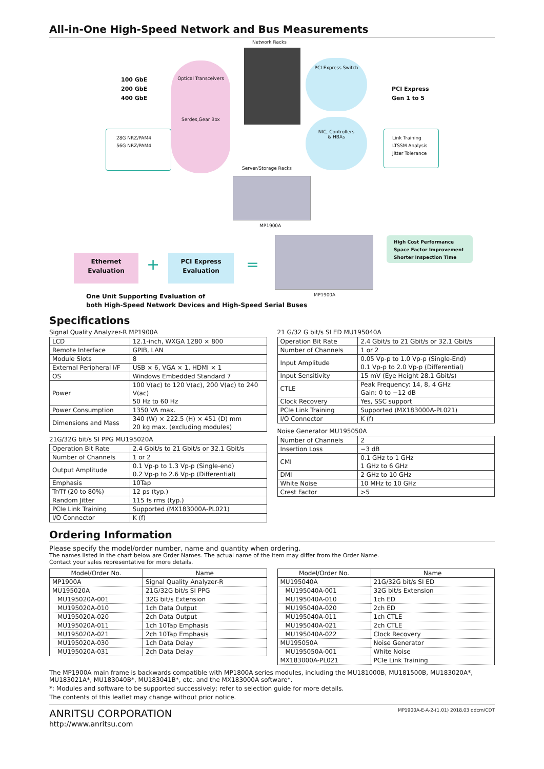All-in-One High-Speed Network and Bus Measurements
Network Racks
100 GbE
200 GbE
400 GbE
Optical Transceivers
Serdes,Gear Box
28G NRZ/PAM4
56G NRZ/PAM4
PCI Express Switch
NIC, Controllers
& HBAs
PCI Express
Gen 1 to 5
Link Training
LTSSM Analysis
Jitter Tolerance
Server/Storage Racks
MP1900A
Ethernet
Evaluation
+
PCI Express
Evaluation
=
MP1900A
High Cost Performance
Space Factor Improvement
Shorter Inspection Time
One Unit Supporting Evaluation of
both High-Speed Network Devices and High-Speed Serial Buses
Specifications
Signal Quality Analyzer-R MP1900A
| LCD | 12.1-inch, WXGA 1280 × 800 |
| Remote Interface | GPIB, LAN |
| Module Slots | 8 |
| External Peripheral I/F | USB × 6, VGA × 1, HDMI × 1 |
| OS | Windows Embedded Standard 7 |
| Power | 100 V(ac) to 120 V(ac), 200 V(ac) to 240 V(ac) 50 Hz to 60 Hz |
| Power Consumption | 1350 VA max. |
| Dimensions and Mass | 340 (W) × 222.5 (H) × 451 (D) mm 20 kg max. (excluding modules) |
21G/32G bit/s SI PPG MU195020A
| Operation Bit Rate | 2.4 Gbit/s to 21 Gbit/s or 32.1 Gbit/s |
| Number of Channels | 1 or 2 |
| Output Amplitude | 0.1 Vp-p to 1.3 Vp-p (Single-end) 0.2 Vp-p to 2.6 Vp-p (Differential) |
| Emphasis | 10Tap |
| Tr/Tf (20 to 80%) | 12 ps (typ.) |
| Random Jitter | 115 fs rms (typ.) |
| PCIe Link Training | Supported (MX183000A-PL021) |
| I/O Connector | K (f) |
21 G/32 G bit/s SI ED MU195040A
| Operation Bit Rate | 2.4 Gbit/s to 21 Gbit/s or 32.1 Gbit/s |
| Number of Channels | 1 or 2 |
| Input Amplitude | 0.05 Vp-p to 1.0 Vp-p (Single-End) 0.1 Vp-p to 2.0 Vp-p (Differential) |
| Input Sensitivity | 15 mV (Eye Height 28.1 Gbit/s) |
| CTLE | Peak Frequency: 14, 8, 4 GHz Gain: 0 to −12 dB |
| Clock Recovery | Yes, SSC support |
| PCIe Link Training | Supported (MX183000A-PL021) |
| I/O Connector | K (f) |
Noise Generator MU195050A
| Number of Channels | 2 |
| Insertion Loss | −3 dB |
| CMI | 0.1 GHz to 1 GHz 1 GHz to 6 GHz |
| DMI | 2 GHz to 10 GHz |
| White Noise | 10 MHz to 10 GHz |
| Crest Factor | >5 |
Ordering Information
Please specify the model/order number, name and quantity when ordering.
The names listed in the chart below are Order Names. The actual name of the item may differ from the Order Name.
Contact your sales representative for more details.
| Model/Order No. | Name |
| --- | --- |
| MP1900A | Signal Quality Analyzer-R |
| MU195020A | 21G/32G bit/s SI PPG |
| MU195020A-001 | 32G bit/s Extension |
| MU195020A-010 | 1ch Data Output |
| MU195020A-020 | 2ch Data Output |
| MU195020A-011 | 1ch 10Tap Emphasis |
| MU195020A-021 | 2ch 10Tap Emphasis |
| MU195020A-030 | 1ch Data Delay |
| MU195020A-031 | 2ch Data Delay |
| Model/Order No. | Name |
| --- | --- |
| MU195040A | 21G/32G bit/s SI ED |
| MU195040A-001 | 32G bit/s Extension |
| MU195040A-010 | 1ch ED |
| MU195040A-020 | 2ch ED |
| MU195040A-011 | 1ch CTLE |
| MU195040A-021 | 2ch CTLE |
| MU195040A-022 | Clock Recovery |
| MU195050A | Noise Generator |
| MU195050A-001 | White Noise |
| MX183000A-PL021 | PCIe Link Training |
The MP1900A main frame is backwards compatible with MP1800A series modules, including the MU181000B, MU181500B, MU183020A*, MU183021A*, MU183040B*, MU183041B*, etc. and the MX183000A software*.
*: Modules and software to be supported successively; refer to selection guide for more details.
The contents of this leaflet may change without prior notice.
ANRITSU CORPORATION
http://www.anritsu.com
MP1900A-E-A-2-(1.01) 2018.03 ddcm/CDT